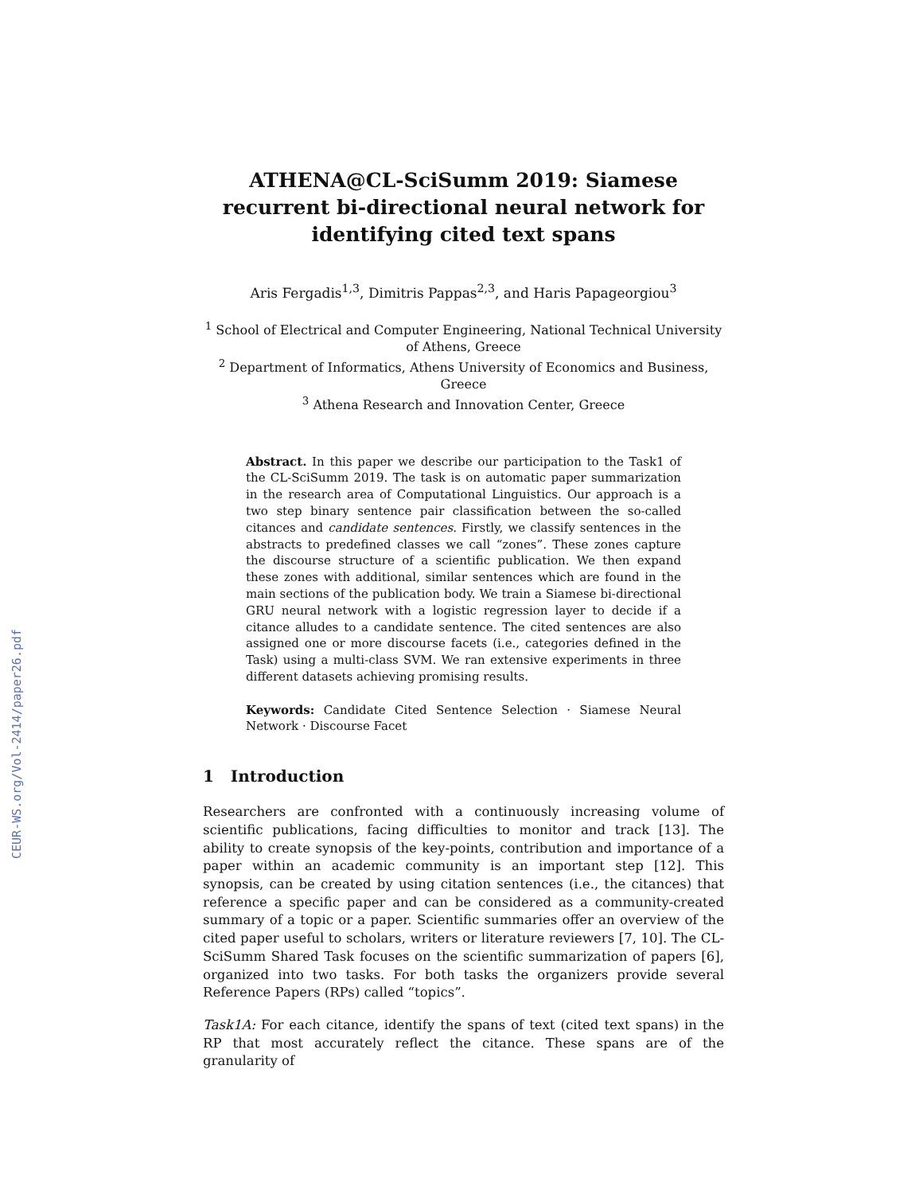CEUR-WS.org/Vol-2414/paper26.pdf
ATHENA@CL-SciSumm 2019: Siamese recurrent bi-directional neural network for identifying cited text spans
Aris Fergadis<sup>1,3</sup>, Dimitris Pappas<sup>2,3</sup>, and Haris Papageorgiou<sup>3</sup>
<sup>1</sup> School of Electrical and Computer Engineering, National Technical University of Athens, Greece
<sup>2</sup> Department of Informatics, Athens University of Economics and Business, Greece
<sup>3</sup> Athena Research and Innovation Center, Greece
Abstract. In this paper we describe our participation to the Task1 of the CL-SciSumm 2019. The task is on automatic paper summarization in the research area of Computational Linguistics. Our approach is a two step binary sentence pair classification between the so-called citances and candidate sentences. Firstly, we classify sentences in the abstracts to predefined classes we call “zones”. These zones capture the discourse structure of a scientific publication. We then expand these zones with additional, similar sentences which are found in the main sections of the publication body. We train a Siamese bi-directional GRU neural network with a logistic regression layer to decide if a citance alludes to a candidate sentence. The cited sentences are also assigned one or more discourse facets (i.e., categories defined in the Task) using a multi-class SVM. We ran extensive experiments in three different datasets achieving promising results.
Keywords: Candidate Cited Sentence Selection · Siamese Neural Network · Discourse Facet
1 Introduction
Researchers are confronted with a continuously increasing volume of scientific publications, facing difficulties to monitor and track [13]. The ability to create synopsis of the key-points, contribution and importance of a paper within an academic community is an important step [12]. This synopsis, can be created by using citation sentences (i.e., the citances) that reference a specific paper and can be considered as a community-created summary of a topic or a paper. Scientific summaries offer an overview of the cited paper useful to scholars, writers or literature reviewers [7, 10]. The CL-SciSumm Shared Task focuses on the scientific summarization of papers [6], organized into two tasks. For both tasks the organizers provide several Reference Papers (RPs) called “topics”.
Task1A: For each citance, identify the spans of text (cited text spans) in the RP that most accurately reflect the citance. These spans are of the granularity of